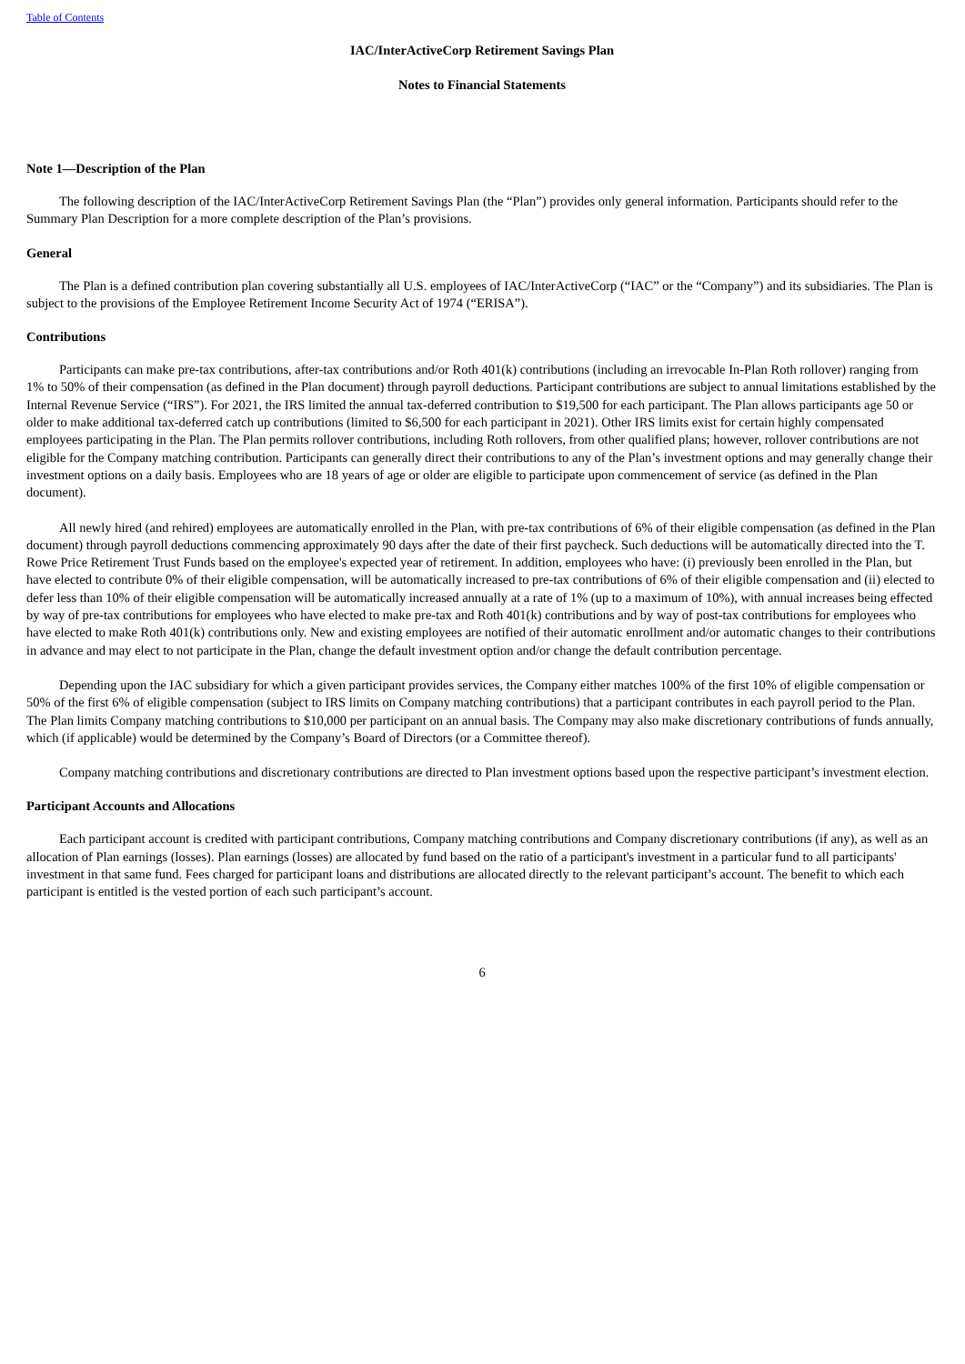Table of Contents
IAC/InterActiveCorp Retirement Savings Plan
Notes to Financial Statements
Note 1—Description of the Plan
The following description of the IAC/InterActiveCorp Retirement Savings Plan (the “Plan”) provides only general information. Participants should refer to the Summary Plan Description for a more complete description of the Plan’s provisions.
General
The Plan is a defined contribution plan covering substantially all U.S. employees of IAC/InterActiveCorp (“IAC” or the “Company”) and its subsidiaries. The Plan is subject to the provisions of the Employee Retirement Income Security Act of 1974 (“ERISA”).
Contributions
Participants can make pre-tax contributions, after-tax contributions and/or Roth 401(k) contributions (including an irrevocable In-Plan Roth rollover) ranging from 1% to 50% of their compensation (as defined in the Plan document) through payroll deductions. Participant contributions are subject to annual limitations established by the Internal Revenue Service (“IRS”). For 2021, the IRS limited the annual tax-deferred contribution to $19,500 for each participant. The Plan allows participants age 50 or older to make additional tax-deferred catch up contributions (limited to $6,500 for each participant in 2021). Other IRS limits exist for certain highly compensated employees participating in the Plan. The Plan permits rollover contributions, including Roth rollovers, from other qualified plans; however, rollover contributions are not eligible for the Company matching contribution. Participants can generally direct their contributions to any of the Plan’s investment options and may generally change their investment options on a daily basis. Employees who are 18 years of age or older are eligible to participate upon commencement of service (as defined in the Plan document).
All newly hired (and rehired) employees are automatically enrolled in the Plan, with pre-tax contributions of 6% of their eligible compensation (as defined in the Plan document) through payroll deductions commencing approximately 90 days after the date of their first paycheck. Such deductions will be automatically directed into the T. Rowe Price Retirement Trust Funds based on the employee's expected year of retirement. In addition, employees who have: (i) previously been enrolled in the Plan, but have elected to contribute 0% of their eligible compensation, will be automatically increased to pre-tax contributions of 6% of their eligible compensation and (ii) elected to defer less than 10% of their eligible compensation will be automatically increased annually at a rate of 1% (up to a maximum of 10%), with annual increases being effected by way of pre-tax contributions for employees who have elected to make pre-tax and Roth 401(k) contributions and by way of post-tax contributions for employees who have elected to make Roth 401(k) contributions only. New and existing employees are notified of their automatic enrollment and/or automatic changes to their contributions in advance and may elect to not participate in the Plan, change the default investment option and/or change the default contribution percentage.
Depending upon the IAC subsidiary for which a given participant provides services, the Company either matches 100% of the first 10% of eligible compensation or 50% of the first 6% of eligible compensation (subject to IRS limits on Company matching contributions) that a participant contributes in each payroll period to the Plan. The Plan limits Company matching contributions to $10,000 per participant on an annual basis. The Company may also make discretionary contributions of funds annually, which (if applicable) would be determined by the Company’s Board of Directors (or a Committee thereof).
Company matching contributions and discretionary contributions are directed to Plan investment options based upon the respective participant’s investment election.
Participant Accounts and Allocations
Each participant account is credited with participant contributions, Company matching contributions and Company discretionary contributions (if any), as well as an allocation of Plan earnings (losses). Plan earnings (losses) are allocated by fund based on the ratio of a participant's investment in a particular fund to all participants' investment in that same fund. Fees charged for participant loans and distributions are allocated directly to the relevant participant’s account. The benefit to which each participant is entitled is the vested portion of each such participant’s account.
6